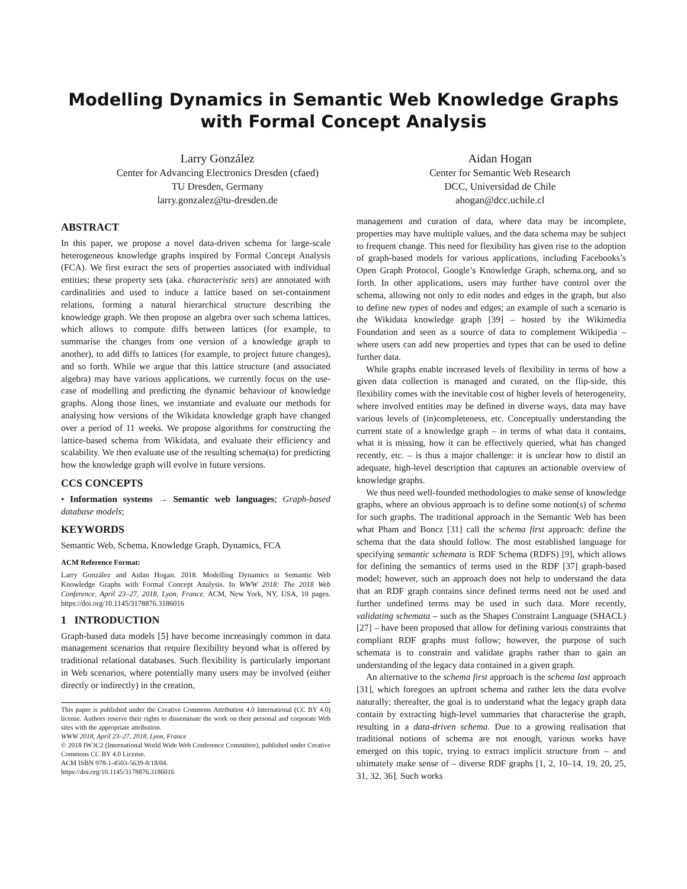Modelling Dynamics in Semantic Web Knowledge Graphs
with Formal Concept Analysis
Larry González
Center for Advancing Electronics Dresden (cfaed)
TU Dresden, Germany
larry.gonzalez@tu-dresden.de
Aidan Hogan
Center for Semantic Web Research
DCC, Universidad de Chile
ahogan@dcc.uchile.cl
ABSTRACT
In this paper, we propose a novel data-driven schema for large-scale heterogeneous knowledge graphs inspired by Formal Concept Analysis (FCA). We first extract the sets of properties associated with individual entities; these property sets (aka. characteristic sets) are annotated with cardinalities and used to induce a lattice based on set-containment relations, forming a natural hierarchical structure describing the knowledge graph. We then propose an algebra over such schema lattices, which allows to compute diffs between lattices (for example, to summarise the changes from one version of a knowledge graph to another), to add diffs to lattices (for example, to project future changes), and so forth. While we argue that this lattice structure (and associated algebra) may have various applications, we currently focus on the use-case of modelling and predicting the dynamic behaviour of knowledge graphs. Along those lines, we instantiate and evaluate our methods for analysing how versions of the Wikidata knowledge graph have changed over a period of 11 weeks. We propose algorithms for constructing the lattice-based schema from Wikidata, and evaluate their efficiency and scalability. We then evaluate use of the resulting schema(ta) for predicting how the knowledge graph will evolve in future versions.
CCS CONCEPTS
• Information systems → Semantic web languages; Graph-based database models;
KEYWORDS
Semantic Web, Schema, Knowledge Graph, Dynamics, FCA
ACM Reference Format:
Larry González and Aidan Hogan. 2018. Modelling Dynamics in Semantic Web Knowledge Graphs with Formal Concept Analysis. In WWW 2018: The 2018 Web Conference, April 23–27, 2018, Lyon, France. ACM, New York, NY, USA, 10 pages. https://doi.org/10.1145/3178876.3186016
1 INTRODUCTION
Graph-based data models [5] have become increasingly common in data management scenarios that require flexibility beyond what is offered by traditional relational databases. Such flexibility is particularly important in Web scenarios, where potentially many users may be involved (either directly or indirectly) in the creation,
This paper is published under the Creative Commons Attribution 4.0 International (CC BY 4.0) license. Authors reserve their rights to disseminate the work on their personal and corporate Web sites with the appropriate attribution.
WWW 2018, April 23–27, 2018, Lyon, France
© 2018 IW3C2 (International World Wide Web Conference Committee), published under Creative Commons CC BY 4.0 License.
ACM ISBN 978-1-4503-5639-8/18/04.
https://doi.org/10.1145/3178876.3186016
management and curation of data, where data may be incomplete, properties may have multiple values, and the data schema may be subject to frequent change. This need for flexibility has given rise to the adoption of graph-based models for various applications, including Facebooks’s Open Graph Protocol, Google’s Knowledge Graph, schema.org, and so forth. In other applications, users may further have control over the schema, allowing not only to edit nodes and edges in the graph, but also to define new types of nodes and edges; an example of such a scenario is the Wikidata knowledge graph [39] – hosted by the Wikimedia Foundation and seen as a source of data to complement Wikipedia – where users can add new properties and types that can be used to define further data.
While graphs enable increased levels of flexibility in terms of how a given data collection is managed and curated, on the flip-side, this flexibility comes with the inevitable cost of higher levels of heterogeneity, where involved entities may be defined in diverse ways, data may have various levels of (in)completeness, etc. Conceptually understanding the current state of a knowledge graph – in terms of what data it contains, what it is missing, how it can be effectively queried, what has changed recently, etc. – is thus a major challenge: it is unclear how to distil an adequate, high-level description that captures an actionable overview of knowledge graphs.
We thus need well-founded methodologies to make sense of knowledge graphs, where an obvious approach is to define some notion(s) of schema for such graphs. The traditional approach in the Semantic Web has been what Pham and Boncz [31] call the schema first approach: define the schema that the data should follow. The most established language for specifying semantic schemata is RDF Schema (RDFS) [9], which allows for defining the semantics of terms used in the RDF [37] graph-based model; however, such an approach does not help to understand the data that an RDF graph contains since defined terms need not be used and further undefined terms may be used in such data. More recently, validating schemata – such as the Shapes Constraint Language (SHACL) [27] – have been proposed that allow for defining various constraints that compliant RDF graphs must follow; however, the purpose of such schemata is to constrain and validate graphs rather than to gain an understanding of the legacy data contained in a given graph.
An alternative to the schema first approach is the schema last approach [31], which foregoes an upfront schema and rather lets the data evolve naturally; thereafter, the goal is to understand what the legacy graph data contain by extracting high-level summaries that characterise the graph, resulting in a data-driven schema. Due to a growing realisation that traditional notions of schema are not enough, various works have emerged on this topic, trying to extract implicit structure from – and ultimately make sense of – diverse RDF graphs [1, 2, 10–14, 19, 20, 25, 31, 32, 36]. Such works